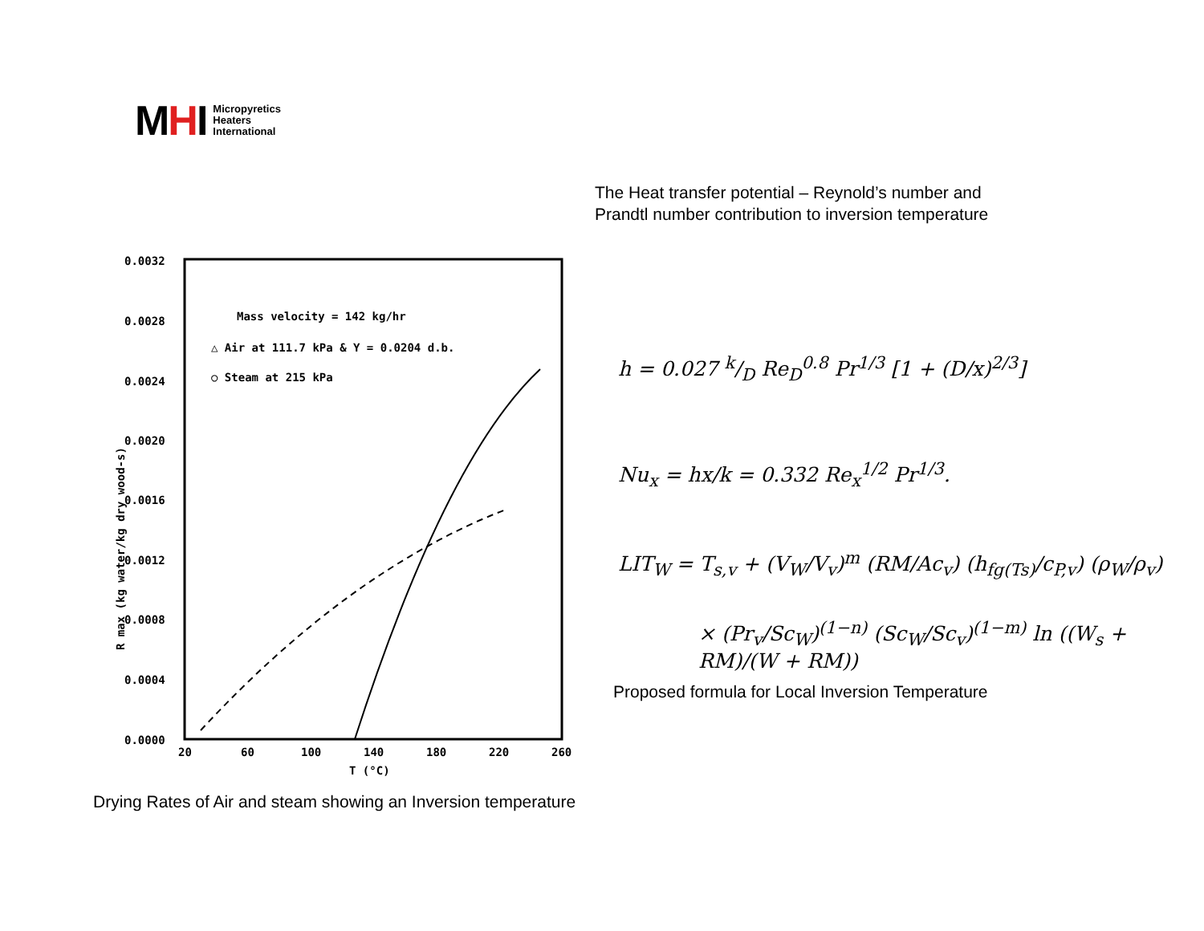MHI Micropyretics
Heaters
International
The Heat transfer potential – Reynold’s number and
Prandtl number contribution to inversion temperature
0.0032
0.0028
0.0024
0.0020
0.0016
0.0012
0.0008
0.0004
0.0000
20
60
100
140
180
220
260
T (°C)
R max (kg water/kg dry wood-s)
Mass velocity = 142 kg/hr
△ Air at 111.7 kPa & Y = 0.0204 d.b.
○ Steam at 215 kPa
Drying Rates of Air and steam showing an Inversion temperature
h = 0.027 k/D Re<sub>D</sub><sup>0.8</sup> Pr<sup>1/3</sup> [1 + (D/x)<sup>2/3</sup>]
Nu<sub>x</sub> = hx/k = 0.332 Re<sub>x</sub><sup>1/2</sup> Pr<sup>1/3</sup>.
LIT<sub>W</sub> = T<sub>s,v</sub> + (V<sub>W</sub>/V<sub>v</sub>)<sup>m</sup> (RM/Ac<sub>v</sub>) (h<sub>fg(Ts)</sub>/c<sub>P,v</sub>) (ρ<sub>W</sub>/ρ<sub>v</sub>)
× (Pr<sub>v</sub>/Sc<sub>W</sub>)<sup>(1−n)</sup> (Sc<sub>W</sub>/Sc<sub>v</sub>)<sup>(1−m)</sup> ln ((W<sub>s</sub> + RM)/(W + RM))
Proposed formula for Local Inversion Temperature